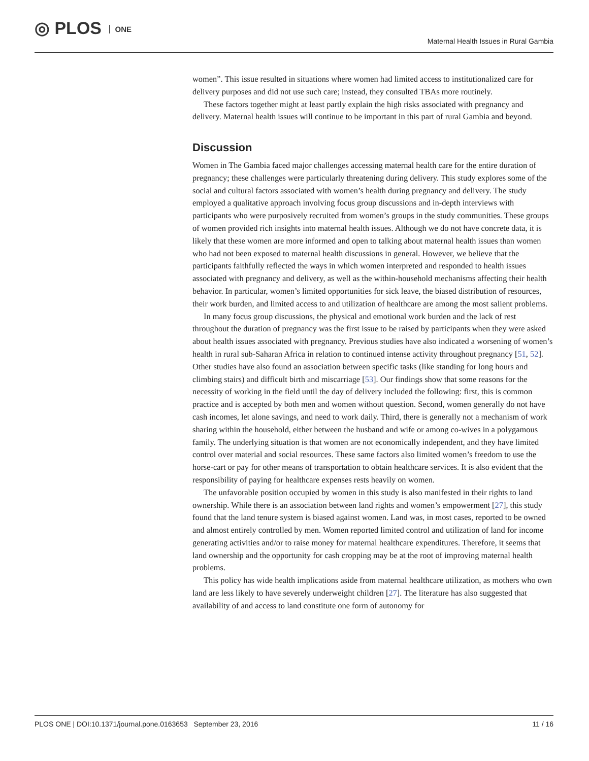◎ PLOS ONE
Maternal Health Issues in Rural Gambia
women”. This issue resulted in situations where women had limited access to institutionalized care for delivery purposes and did not use such care; instead, they consulted TBAs more routinely.
These factors together might at least partly explain the high risks associated with pregnancy and delivery. Maternal health issues will continue to be important in this part of rural Gambia and beyond.
Discussion
Women in The Gambia faced major challenges accessing maternal health care for the entire duration of pregnancy; these challenges were particularly threatening during delivery. This study explores some of the social and cultural factors associated with women’s health during pregnancy and delivery. The study employed a qualitative approach involving focus group discussions and in-depth interviews with participants who were purposively recruited from women’s groups in the study communities. These groups of women provided rich insights into maternal health issues. Although we do not have concrete data, it is likely that these women are more informed and open to talking about maternal health issues than women who had not been exposed to maternal health discussions in general. However, we believe that the participants faithfully reflected the ways in which women interpreted and responded to health issues associated with pregnancy and delivery, as well as the within-household mechanisms affecting their health behavior. In particular, women’s limited opportunities for sick leave, the biased distribution of resources, their work burden, and limited access to and utilization of healthcare are among the most salient problems.
In many focus group discussions, the physical and emotional work burden and the lack of rest throughout the duration of pregnancy was the first issue to be raised by participants when they were asked about health issues associated with pregnancy. Previous studies have also indicated a worsening of women’s health in rural sub-Saharan Africa in relation to continued intense activity throughout pregnancy [51, 52]. Other studies have also found an association between specific tasks (like standing for long hours and climbing stairs) and difficult birth and miscarriage [53]. Our findings show that some reasons for the necessity of working in the field until the day of delivery included the following: first, this is common practice and is accepted by both men and women without question. Second, women generally do not have cash incomes, let alone savings, and need to work daily. Third, there is generally not a mechanism of work sharing within the household, either between the husband and wife or among co-wives in a polygamous family. The underlying situation is that women are not economically independent, and they have limited control over material and social resources. These same factors also limited women’s freedom to use the horse-cart or pay for other means of transportation to obtain healthcare services. It is also evident that the responsibility of paying for healthcare expenses rests heavily on women.
The unfavorable position occupied by women in this study is also manifested in their rights to land ownership. While there is an association between land rights and women’s empowerment [27], this study found that the land tenure system is biased against women. Land was, in most cases, reported to be owned and almost entirely controlled by men. Women reported limited control and utilization of land for income generating activities and/or to raise money for maternal healthcare expenditures. Therefore, it seems that land ownership and the opportunity for cash cropping may be at the root of improving maternal health problems.
This policy has wide health implications aside from maternal healthcare utilization, as mothers who own land are less likely to have severely underweight children [27]. The literature has also suggested that availability of and access to land constitute one form of autonomy for
PLOS ONE | DOI:10.1371/journal.pone.0163653 September 23, 2016 11 / 16